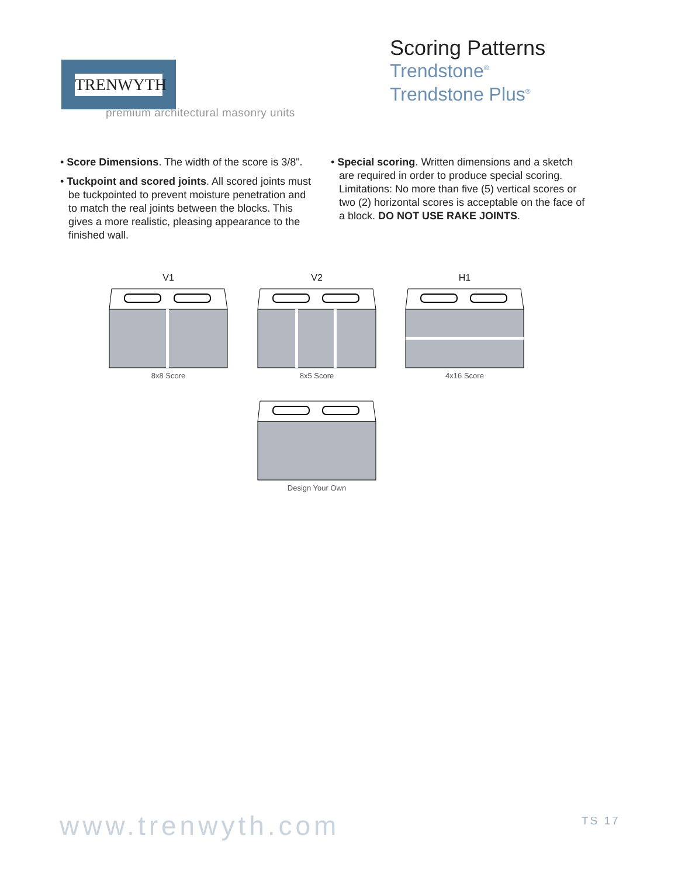TRENWYTH
premium architectural masonry units
Scoring Patterns
Trendstone<sup>®</sup>
Trendstone Plus<sup>®</sup>
• Score Dimensions. The width of the score is 3/8".
• Tuckpoint and scored joints. All scored joints must be tuckpointed to prevent moisture penetration and to match the real joints between the blocks. This gives a more realistic, pleasing appearance to the finished wall.
• Special scoring. Written dimensions and a sketch are required in order to produce special scoring. Limitations: No more than five (5) vertical scores or two (2) horizontal scores is acceptable on the face of a block. DO NOT USE RAKE JOINTS.
V1
8x8 Score
V2
8x5 Score
H1
4x16 Score
Design Your Own
www.trenwyth.com TS 17